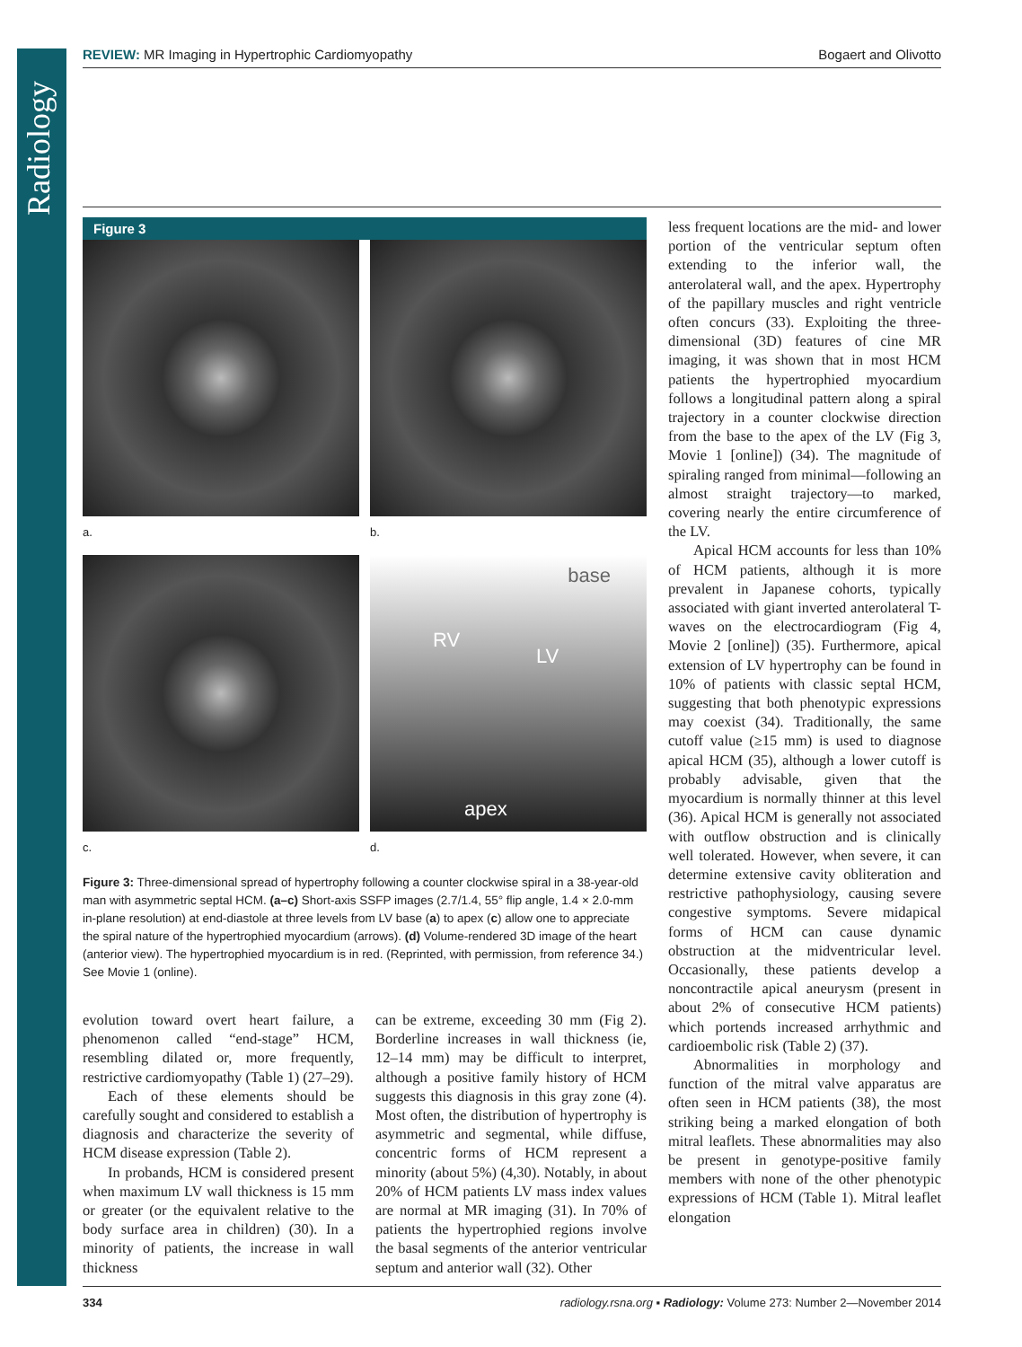Radiology
REVIEW: MR Imaging in Hypertrophic Cardiomyopathy Bogaert and Olivotto
Figure 3
a.
b.
c.
base
RV
LV
apex
d.
Figure 3: Three-dimensional spread of hypertrophy following a counter clockwise spiral in a 38-year-old man with asymmetric septal HCM. (a–c) Short-axis SSFP images (2.7/1.4, 55° flip angle, 1.4 × 2.0-mm in-plane resolution) at end-diastole at three levels from LV base (a) to apex (c) allow one to appreciate the spiral nature of the hypertrophied myocardium (arrows). (d) Volume-rendered 3D image of the heart (anterior view). The hypertrophied myocardium is in red. (Reprinted, with permission, from reference 34.) See Movie 1 (online).
evolution toward overt heart failure, a phenomenon called “end-stage” HCM, resembling dilated or, more frequently, restrictive cardiomyopathy (Table 1) (27–29).
Each of these elements should be carefully sought and considered to establish a diagnosis and characterize the severity of HCM disease expression (Table 2).
In probands, HCM is considered present when maximum LV wall thickness is 15 mm or greater (or the equivalent relative to the body surface area in children) (30). In a minority of patients, the increase in wall thickness
can be extreme, exceeding 30 mm (Fig 2). Borderline increases in wall thickness (ie, 12–14 mm) may be difficult to interpret, although a positive family history of HCM suggests this diagnosis in this gray zone (4). Most often, the distribution of hypertrophy is asymmetric and segmental, while diffuse, concentric forms of HCM represent a minority (about 5%) (4,30). Notably, in about 20% of HCM patients LV mass index values are normal at MR imaging (31). In 70% of patients the hypertrophied regions involve the basal segments of the anterior ventricular septum and anterior wall (32). Other
less frequent locations are the mid- and lower portion of the ventricular septum often extending to the inferior wall, the anterolateral wall, and the apex. Hypertrophy of the papillary muscles and right ventricle often concurs (33). Exploiting the three-dimensional (3D) features of cine MR imaging, it was shown that in most HCM patients the hypertrophied myocardium follows a longitudinal pattern along a spiral trajectory in a counter clockwise direction from the base to the apex of the LV (Fig 3, Movie 1 [online]) (34). The magnitude of spiraling ranged from minimal—following an almost straight trajectory—to marked, covering nearly the entire circumference of the LV.
Apical HCM accounts for less than 10% of HCM patients, although it is more prevalent in Japanese cohorts, typically associated with giant inverted anterolateral T-waves on the electrocardiogram (Fig 4, Movie 2 [online]) (35). Furthermore, apical extension of LV hypertrophy can be found in 10% of patients with classic septal HCM, suggesting that both phenotypic expressions may coexist (34). Traditionally, the same cutoff value (≥15 mm) is used to diagnose apical HCM (35), although a lower cutoff is probably advisable, given that the myocardium is normally thinner at this level (36). Apical HCM is generally not associated with outflow obstruction and is clinically well tolerated. However, when severe, it can determine extensive cavity obliteration and restrictive pathophysiology, causing severe congestive symptoms. Severe midapical forms of HCM can cause dynamic obstruction at the midventricular level. Occasionally, these patients develop a noncontractile apical aneurysm (present in about 2% of consecutive HCM patients) which portends increased arrhythmic and cardioembolic risk (Table 2) (37).
Abnormalities in morphology and function of the mitral valve apparatus are often seen in HCM patients (38), the most striking being a marked elongation of both mitral leaflets. These abnormalities may also be present in genotype-positive family members with none of the other phenotypic expressions of HCM (Table 1). Mitral leaflet elongation
334 radiology.rsna.org ▪ Radiology: Volume 273: Number 2—November 2014